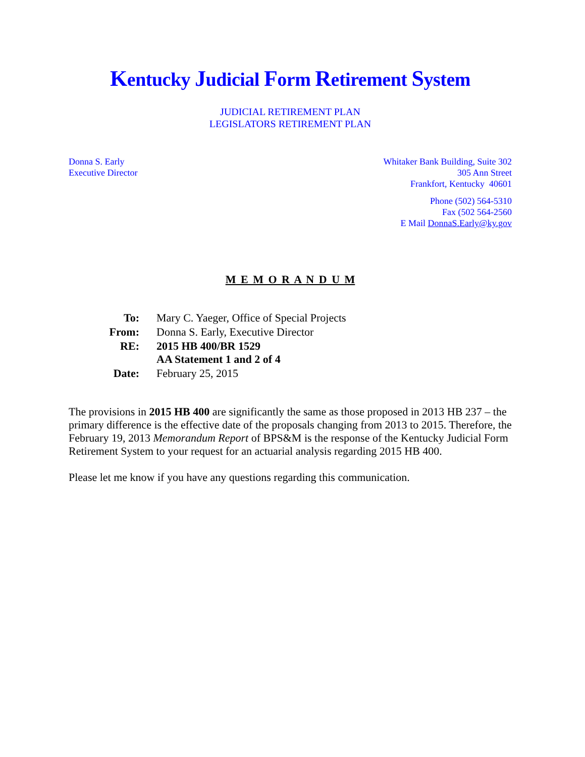Kentucky Judicial Form Retirement System
JUDICIAL RETIREMENT PLAN
LEGISLATORS RETIREMENT PLAN
Donna S. Early
Executive Director
Whitaker Bank Building, Suite 302
305 Ann Street
Frankfort, Kentucky 40601
Phone (502) 564-5310
Fax (502 564-2560
E Mail DonnaS.Early@ky.gov
M E M O R A N D U M
| To: | Mary C. Yaeger, Office of Special Projects |
| From: | Donna S. Early, Executive Director |
| RE: | 2015 HB 400/BR 1529 AA Statement 1 and 2 of 4 |
| Date: | February 25, 2015 |
The provisions in 2015 HB 400 are significantly the same as those proposed in 2013 HB 237 – the primary difference is the effective date of the proposals changing from 2013 to 2015. Therefore, the February 19, 2013 Memorandum Report of BPS&M is the response of the Kentucky Judicial Form Retirement System to your request for an actuarial analysis regarding 2015 HB 400.
Please let me know if you have any questions regarding this communication.